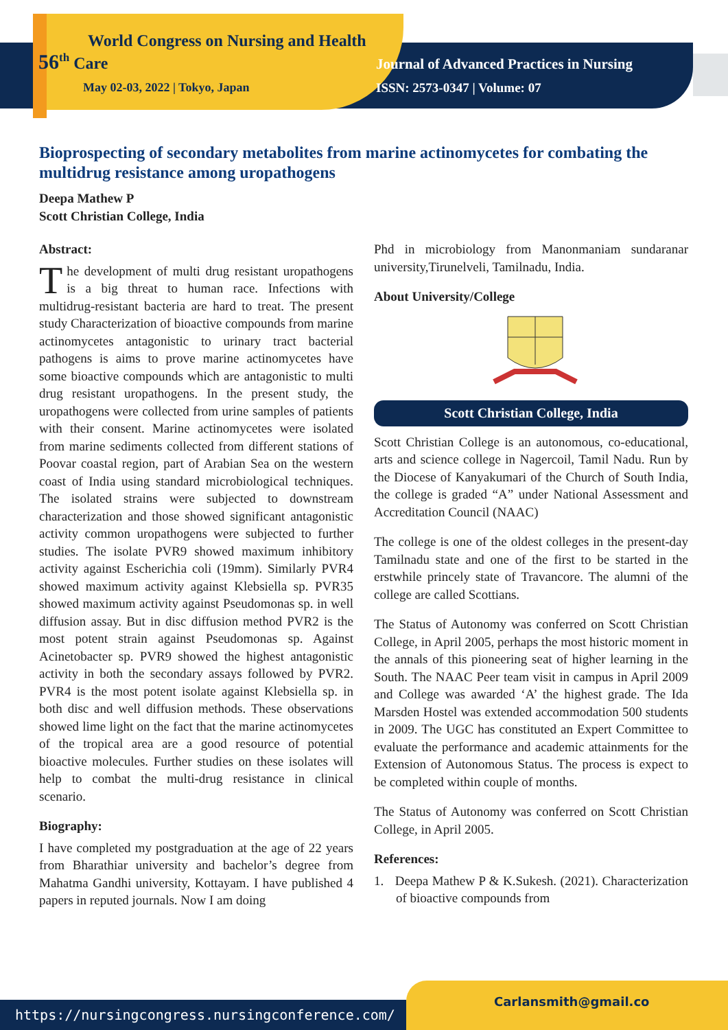World Congress on Nursing and Health
56<sup>th</sup> Care
May 02-03, 2022 | Tokyo, Japan
Journal of Advanced Practices in Nursing
ISSN: 2573-0347 | Volume: 07
Bioprospecting of secondary metabolites from marine actinomycetes for combating the multidrug resistance among uropathogens
Deepa Mathew P
Scott Christian College, India
Abstract:
The development of multi drug resistant uropathogens is a big threat to human race. Infections with multidrug-resistant bacteria are hard to treat. The present study Characterization of bioactive compounds from marine actinomycetes antagonistic to urinary tract bacterial pathogens is aims to prove marine actinomycetes have some bioactive compounds which are antagonistic to multi drug resistant uropathogens. In the present study, the uropathogens were collected from urine samples of patients with their consent. Marine actinomycetes were isolated from marine sediments collected from different stations of Poovar coastal region, part of Arabian Sea on the western coast of India using standard microbiological techniques. The isolated strains were subjected to downstream characterization and those showed significant antagonistic activity common uropathogens were subjected to further studies. The isolate PVR9 showed maximum inhibitory activity against Escherichia coli (19mm). Similarly PVR4 showed maximum activity against Klebsiella sp. PVR35 showed maximum activity against Pseudomonas sp. in well diffusion assay. But in disc diffusion method PVR2 is the most potent strain against Pseudomonas sp. Against Acinetobacter sp. PVR9 showed the highest antagonistic activity in both the secondary assays followed by PVR2. PVR4 is the most potent isolate against Klebsiella sp. in both disc and well diffusion methods. These observations showed lime light on the fact that the marine actinomycetes of the tropical area are a good resource of potential bioactive molecules. Further studies on these isolates will help to combat the multi-drug resistance in clinical scenario.
Biography:
I have completed my postgraduation at the age of 22 years from Bharathiar university and bachelor’s degree from Mahatma Gandhi university, Kottayam. I have published 4 papers in reputed journals. Now I am doing
Phd in microbiology from Manonmaniam sundaranar university,Tirunelveli, Tamilnadu, India.
About University/College
Scott Christian College, India
Scott Christian College is an autonomous, co-educational, arts and science college in Nagercoil, Tamil Nadu. Run by the Diocese of Kanyakumari of the Church of South India, the college is graded “A” under National Assessment and Accreditation Council (NAAC)
The college is one of the oldest colleges in the present-day Tamilnadu state and one of the first to be started in the erstwhile princely state of Travancore. The alumni of the college are called Scottians.
The Status of Autonomy was conferred on Scott Christian College, in April 2005, perhaps the most historic moment in the annals of this pioneering seat of higher learning in the South. The NAAC Peer team visit in campus in April 2009 and College was awarded ‘A’ the highest grade. The Ida Marsden Hostel was extended accommodation 500 students in 2009. The UGC has constituted an Expert Committee to evaluate the performance and academic attainments for the Extension of Autonomous Status. The process is expect to be completed within couple of months.
The Status of Autonomy was conferred on Scott Christian College, in April 2005.
References:
1. Deepa Mathew P & K.Sukesh. (2021). Characterization of bioactive compounds from
https://nursingcongress.nursingconference.com/ Carlansmith@gmail.co